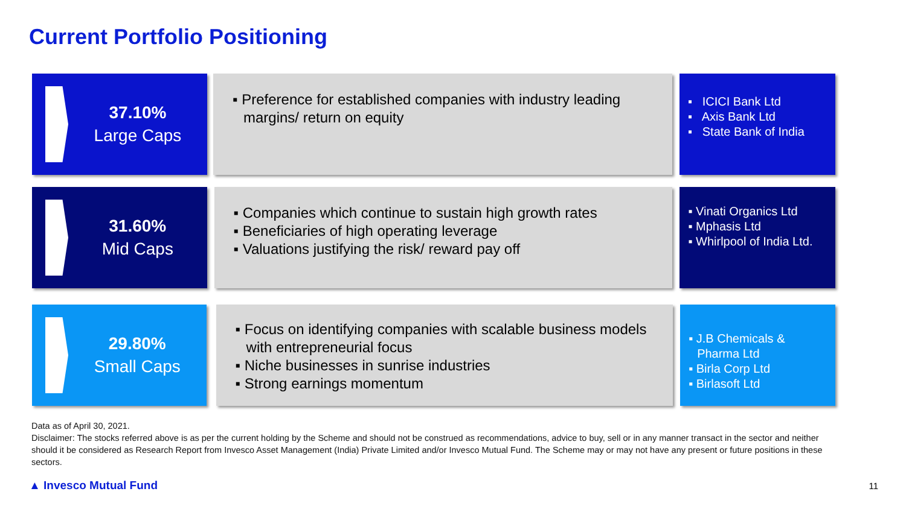Current Portfolio Positioning
37.10%
Large Caps
▪ Preference for established companies with industry leading margins/ return on equity
▪ ICICI Bank Ltd
▪ Axis Bank Ltd
▪ State Bank of India
31.60%
Mid Caps
▪ Companies which continue to sustain high growth rates
▪ Beneficiaries of high operating leverage
▪ Valuations justifying the risk/ reward pay off
▪ Vinati Organics Ltd
▪ Mphasis Ltd
▪ Whirlpool of India Ltd.
29.80%
Small Caps
▪ Focus on identifying companies with scalable business models with entrepreneurial focus
▪ Niche businesses in sunrise industries
▪ Strong earnings momentum
▪ J.B Chemicals & Pharma Ltd
▪ Birla Corp Ltd
▪ Birlasoft Ltd
Data as of April 30, 2021.
Disclaimer: The stocks referred above is as per the current holding by the Scheme and should not be construed as recommendations, advice to buy, sell or in any manner transact in the sector and neither should it be considered as Research Report from Invesco Asset Management (India) Private Limited and/or Invesco Mutual Fund. The Scheme may or may not have any present or future positions in these sectors.
▲ Invesco Mutual Fund 11